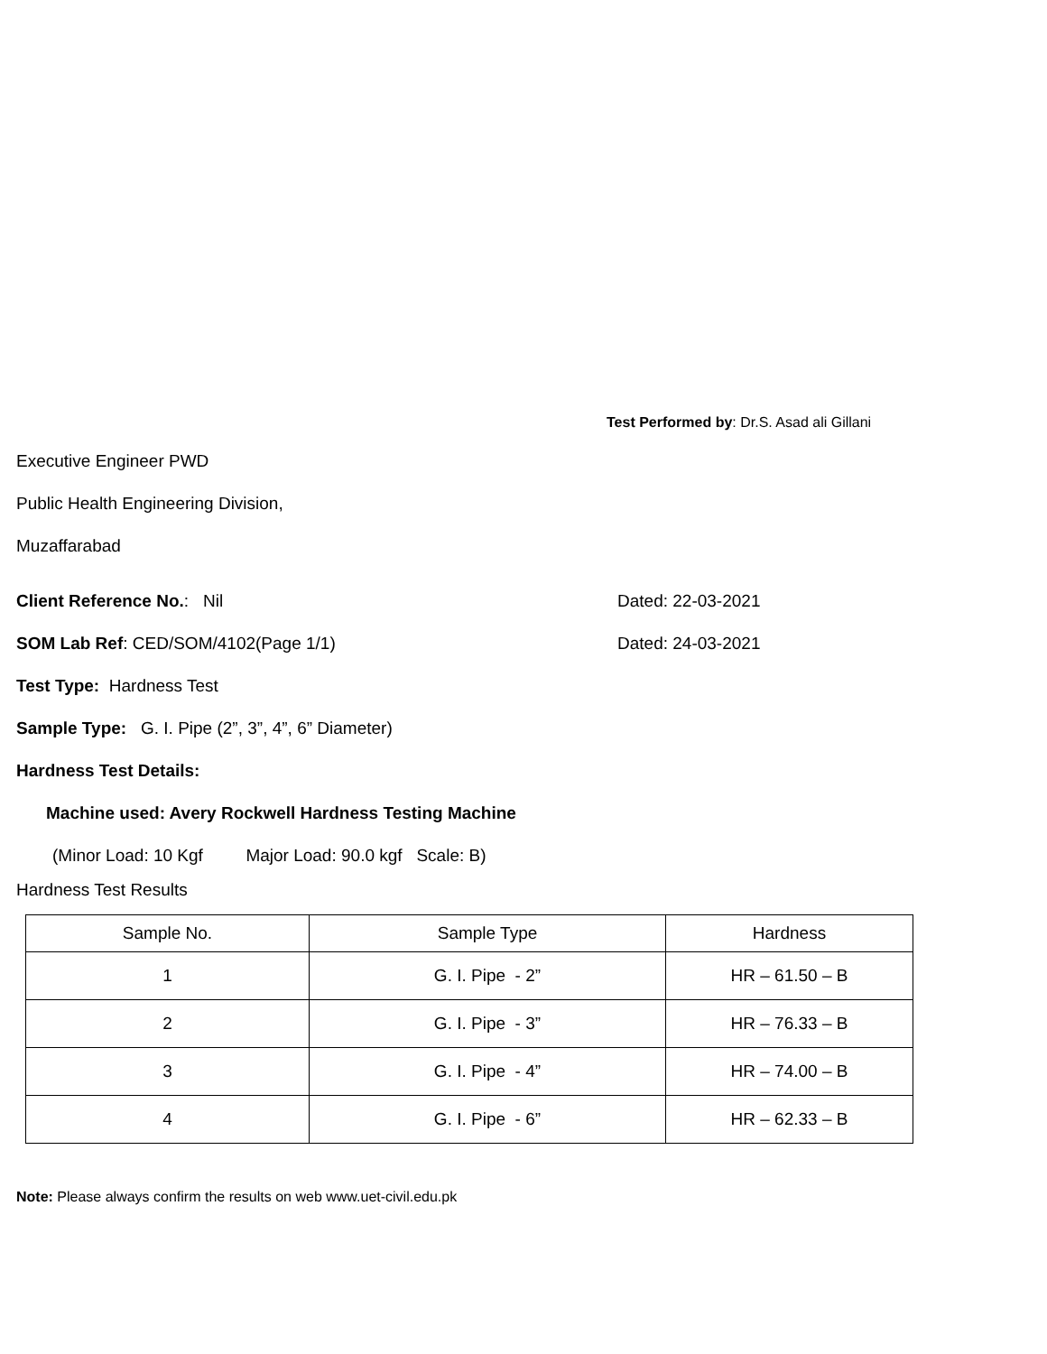Test Performed by: Dr.S. Asad ali Gillani
Executive Engineer PWD
Public Health Engineering Division,
Muzaffarabad
Client Reference No.: Nil Dated: 22-03-2021
SOM Lab Ref: CED/SOM/4102(Page 1/1) Dated: 24-03-2021
Test Type: Hardness Test
Sample Type: G. I. Pipe (2”, 3”, 4”, 6” Diameter)
Hardness Test Details:
Machine used: Avery Rockwell Hardness Testing Machine
(Minor Load: 10 Kgf Major Load: 90.0 kgf Scale: B)
Hardness Test Results
| Sample No. | Sample Type | Hardness |
| 1 | G. I. Pipe - 2” | HR – 61.50 – B |
| 2 | G. I. Pipe - 3” | HR – 76.33 – B |
| 3 | G. I. Pipe - 4” | HR – 74.00 – B |
| 4 | G. I. Pipe - 6” | HR – 62.33 – B |
Note: Please always confirm the results on web www.uet-civil.edu.pk